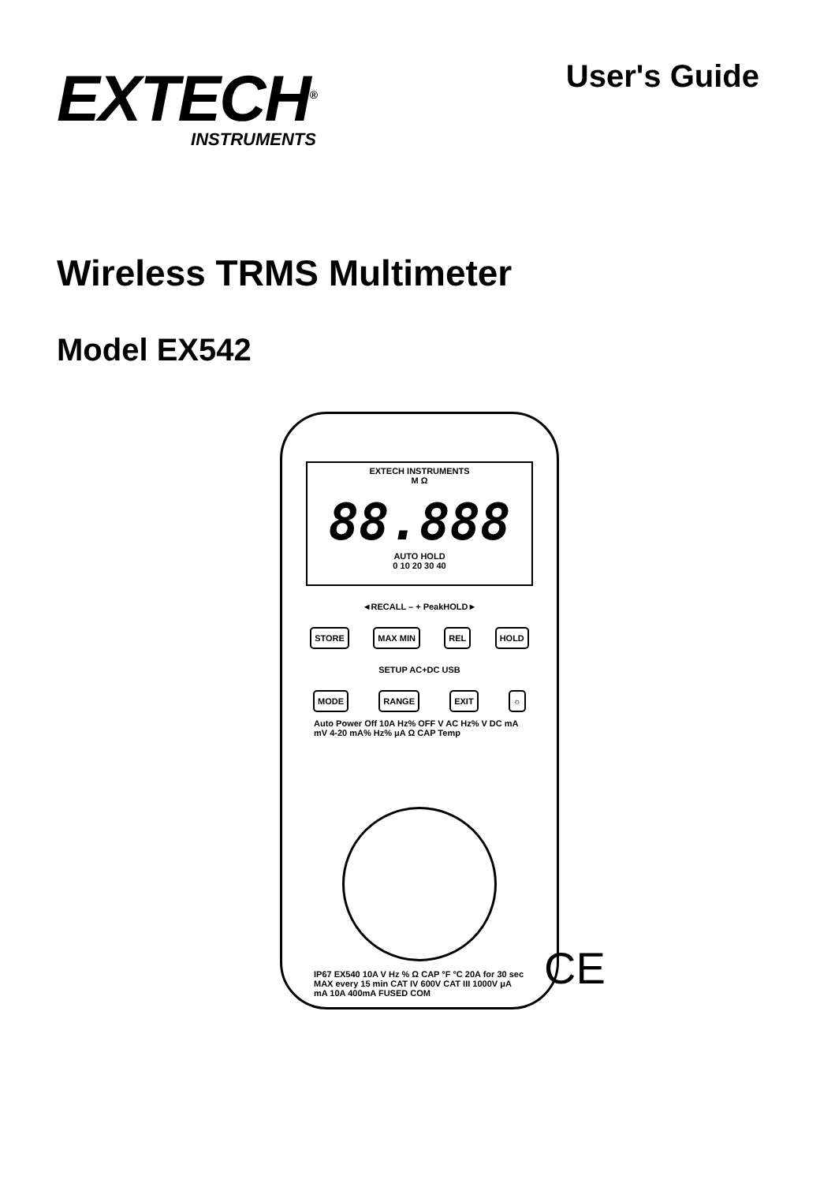EXTECH<sup>®</sup>
INSTRUMENTS
User's Guide
Wireless TRMS Multimeter
Model EX542
EXTECH INSTRUMENTS
M Ω
88.888
AUTO HOLD
0 10 20 30 40
◄RECALL – + PeakHOLD►
STORE MAX MIN REL HOLD
SETUP AC+DC USB
MODE RANGE EXIT ☼
Auto Power Off 10A Hz% OFF V AC Hz% V DC mA mV 4-20 mA% Hz% μA Ω CAP Temp
IP67 EX540 10A V Hz % Ω CAP °F °C 20A for 30 sec MAX every 15 min CAT IV 600V CAT III 1000V μA mA 10A 400mA FUSED COM
CE